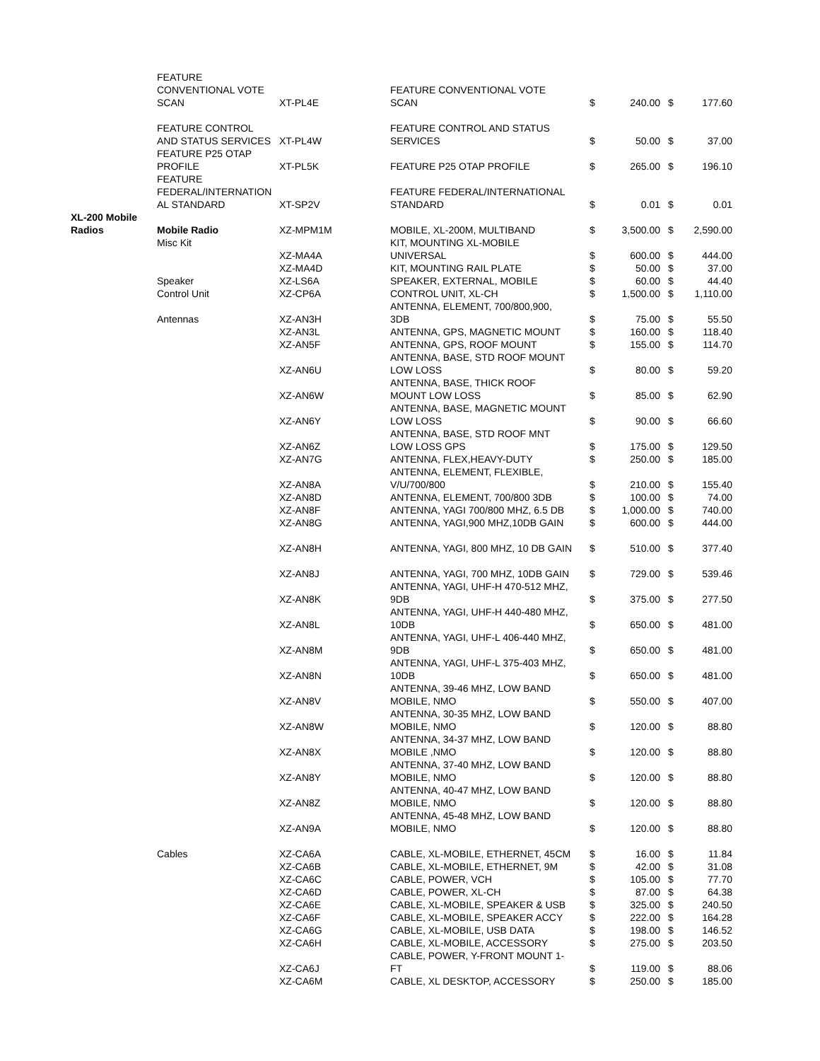| | FEATURE CONVENTIONAL VOTE SCAN | XT-PL4E | FEATURE CONVENTIONAL VOTE SCAN | $ | 240.00 | $ | 177.60 |
| | FEATURE CONTROL AND STATUS SERVICES | XT-PL4W | FEATURE CONTROL AND STATUS SERVICES | $ | 50.00 | $ | 37.00 |
| | FEATURE P25 OTAP PROFILE | XT-PL5K | FEATURE P25 OTAP PROFILE | $ | 265.00 | $ | 196.10 |
| | FEATURE FEDERAL/INTERNATION AL STANDARD | XT-SP2V | FEATURE FEDERAL/INTERNATIONAL STANDARD | $ | 0.01 | $ | 0.01 |
| XL-200 Mobile Radios | Mobile Radio | XZ-MPM1M | MOBILE, XL-200M, MULTIBAND | $ | 3,500.00 | $ | 2,590.00 |
| | Misc Kit | XZ-MA4A | KIT, MOUNTING XL-MOBILE UNIVERSAL | $ | 600.00 | $ | 444.00 |
| | | XZ-MA4D | KIT, MOUNTING RAIL PLATE | $ | 50.00 | $ | 37.00 |
| | Speaker | XZ-LS6A | SPEAKER, EXTERNAL, MOBILE | $ | 60.00 | $ | 44.40 |
| | Control Unit | XZ-CP6A | CONTROL UNIT, XL-CH | $ | 1,500.00 | $ | 1,110.00 |
| | Antennas | XZ-AN3H | ANTENNA, ELEMENT, 700/800,900, 3DB | $ | 75.00 | $ | 55.50 |
| | | XZ-AN3L | ANTENNA, GPS, MAGNETIC MOUNT | $ | 160.00 | $ | 118.40 |
| | | XZ-AN5F | ANTENNA, GPS, ROOF MOUNT | $ | 155.00 | $ | 114.70 |
| | | XZ-AN6U | ANTENNA, BASE, STD ROOF MOUNT LOW LOSS | $ | 80.00 | $ | 59.20 |
| | | XZ-AN6W | ANTENNA, BASE, THICK ROOF MOUNT LOW LOSS | $ | 85.00 | $ | 62.90 |
| | | XZ-AN6Y | ANTENNA, BASE, MAGNETIC MOUNT LOW LOSS | $ | 90.00 | $ | 66.60 |
| | | XZ-AN6Z | ANTENNA, BASE, STD ROOF MNT LOW LOSS GPS | $ | 175.00 | $ | 129.50 |
| | | XZ-AN7G | ANTENNA, FLEX,HEAVY-DUTY | $ | 250.00 | $ | 185.00 |
| | | XZ-AN8A | ANTENNA, ELEMENT, FLEXIBLE, V/U/700/800 | $ | 210.00 | $ | 155.40 |
| | | XZ-AN8D | ANTENNA, ELEMENT, 700/800 3DB | $ | 100.00 | $ | 74.00 |
| | | XZ-AN8F | ANTENNA, YAGI 700/800 MHZ, 6.5 DB | $ | 1,000.00 | $ | 740.00 |
| | | XZ-AN8G | ANTENNA, YAGI,900 MHZ,10DB GAIN | $ | 600.00 | $ | 444.00 |
| | | XZ-AN8H | ANTENNA, YAGI, 800 MHZ, 10 DB GAIN | $ | 510.00 | $ | 377.40 |
| | | XZ-AN8J | ANTENNA, YAGI, 700 MHZ, 10DB GAIN | $ | 729.00 | $ | 539.46 |
| | | XZ-AN8K | ANTENNA, YAGI, UHF-H 470-512 MHZ, 9DB | $ | 375.00 | $ | 277.50 |
| | | XZ-AN8L | ANTENNA, YAGI, UHF-H 440-480 MHZ, 10DB | $ | 650.00 | $ | 481.00 |
| | | XZ-AN8M | ANTENNA, YAGI, UHF-L 406-440 MHZ, 9DB | $ | 650.00 | $ | 481.00 |
| | | XZ-AN8N | ANTENNA, YAGI, UHF-L 375-403 MHZ, 10DB | $ | 650.00 | $ | 481.00 |
| | | XZ-AN8V | ANTENNA, 39-46 MHZ, LOW BAND MOBILE, NMO | $ | 550.00 | $ | 407.00 |
| | | XZ-AN8W | ANTENNA, 30-35 MHZ, LOW BAND MOBILE, NMO | $ | 120.00 | $ | 88.80 |
| | | XZ-AN8X | ANTENNA, 34-37 MHZ, LOW BAND MOBILE ,NMO | $ | 120.00 | $ | 88.80 |
| | | XZ-AN8Y | ANTENNA, 37-40 MHZ, LOW BAND MOBILE, NMO | $ | 120.00 | $ | 88.80 |
| | | XZ-AN8Z | ANTENNA, 40-47 MHZ, LOW BAND MOBILE, NMO | $ | 120.00 | $ | 88.80 |
| | | XZ-AN9A | ANTENNA, 45-48 MHZ, LOW BAND MOBILE, NMO | $ | 120.00 | $ | 88.80 |
| | Cables | XZ-CA6A | CABLE, XL-MOBILE, ETHERNET, 45CM | $ | 16.00 | $ | 11.84 |
| | | XZ-CA6B | CABLE, XL-MOBILE, ETHERNET, 9M | $ | 42.00 | $ | 31.08 |
| | | XZ-CA6C | CABLE, POWER, VCH | $ | 105.00 | $ | 77.70 |
| | | XZ-CA6D | CABLE, POWER, XL-CH | $ | 87.00 | $ | 64.38 |
| | | XZ-CA6E | CABLE, XL-MOBILE, SPEAKER & USB | $ | 325.00 | $ | 240.50 |
| | | XZ-CA6F | CABLE, XL-MOBILE, SPEAKER ACCY | $ | 222.00 | $ | 164.28 |
| | | XZ-CA6G | CABLE, XL-MOBILE, USB DATA | $ | 198.00 | $ | 146.52 |
| | | XZ-CA6H | CABLE, XL-MOBILE, ACCESSORY | $ | 275.00 | $ | 203.50 |
| | | XZ-CA6J | CABLE, POWER, Y-FRONT MOUNT 1- FT | $ | 119.00 | $ | 88.06 |
| | | XZ-CA6M | CABLE, XL DESKTOP, ACCESSORY | $ | 250.00 | $ | 185.00 |